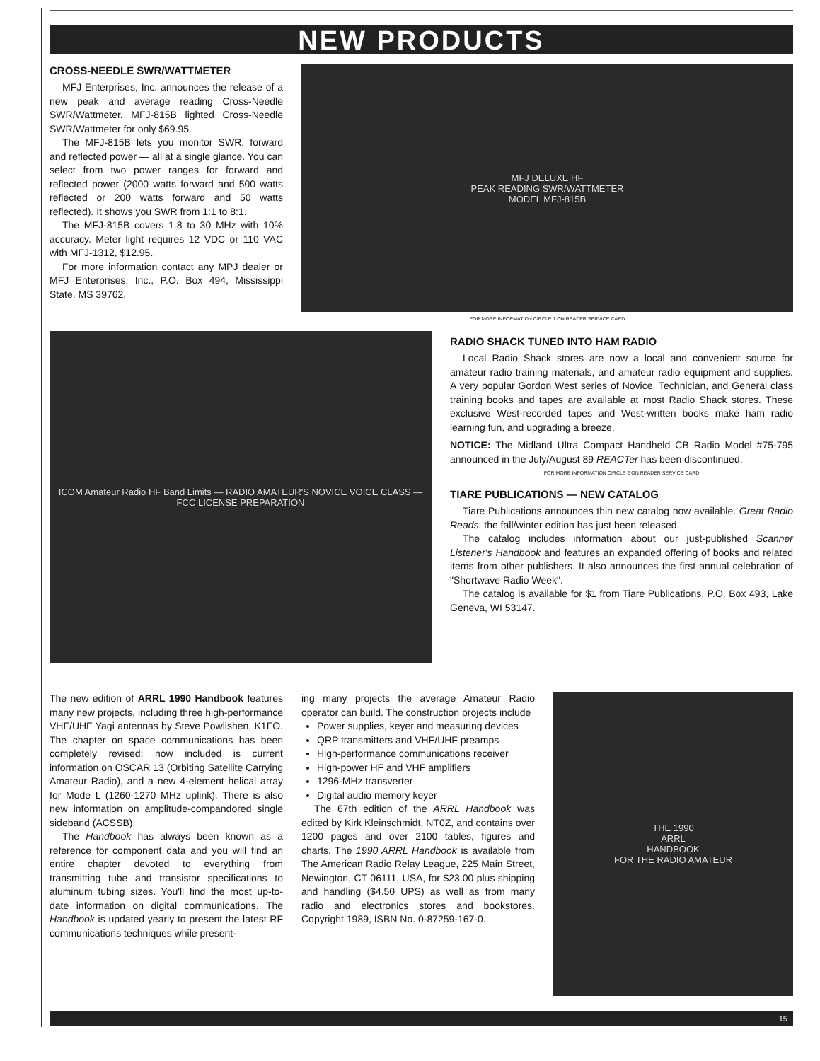NEW PRODUCTS
CROSS-NEEDLE SWR/WATTMETER
MFJ Enterprises, Inc. announces the release of a new peak and average reading Cross-Needle SWR/Wattmeter. MFJ-815B lighted Cross-Needle SWR/Wattmeter for only $69.95.
The MFJ-815B lets you monitor SWR, forward and reflected power — all at a single glance. You can select from two power ranges for forward and reflected power (2000 watts forward and 500 watts reflected or 200 watts forward and 50 watts reflected). It shows you SWR from 1:1 to 8:1.
The MFJ-815B covers 1.8 to 30 MHz with 10% accuracy. Meter light requires 12 VDC or 110 VAC with MFJ-1312, $12.95.
For more information contact any MPJ dealer or MFJ Enterprises, Inc., P.O. Box 494, Mississippi State, MS 39762.
MFJ DELUXE HF
PEAK READING SWR/WATTMETER
MODEL MFJ-815B
FOR MORE INFORMATION CIRCLE 1 ON READER SERVICE CARD
ICOM Amateur Radio HF Band Limits — RADIO AMATEUR'S NOVICE VOICE CLASS — FCC LICENSE PREPARATION
RADIO SHACK TUNED INTO HAM RADIO
Local Radio Shack stores are now a local and convenient source for amateur radio training materials, and amateur radio equipment and supplies. A very popular Gordon West series of Novice, Technician, and General class training books and tapes are available at most Radio Shack stores. These exclusive West-recorded tapes and West-written books make ham radio learning fun, and upgrading a breeze.
NOTICE: The Midland Ultra Compact Handheld CB Radio Model #75-795 announced in the July/August 89 REACTer has been discontinued.
FOR MORE INFORMATION CIRCLE 2 ON READER SERVICE CARD
TIARE PUBLICATIONS — NEW CATALOG
Tiare Publications announces thin new catalog now available. Great Radio Reads, the fall/winter edition has just been released.
The catalog includes information about our just-published Scanner Listener's Handbook and features an expanded offering of books and related items from other publishers. It also announces the first annual celebration of "Shortwave Radio Week".
The catalog is available for $1 from Tiare Publications, P.O. Box 493, Lake Geneva, WI 53147.
The new edition of ARRL 1990 Handbook features many new projects, including three high-performance VHF/UHF Yagi antennas by Steve Powlishen, K1FO. The chapter on space communications has been completely revised; now included is current information on OSCAR 13 (Orbiting Satellite Carrying Amateur Radio), and a new 4-element helical array for Mode L (1260-1270 MHz uplink). There is also new information on amplitude-compandored single sideband (ACSSB).
The Handbook has always been known as a reference for component data and you will find an entire chapter devoted to everything from transmitting tube and transistor specifications to aluminum tubing sizes. You'll find the most up-to-date information on digital communications. The Handbook is updated yearly to present the latest RF communications techniques while present-
ing many projects the average Amateur Radio operator can build. The construction projects include
Power supplies, keyer and measuring devices
QRP transmitters and VHF/UHF preamps
High-performance communications receiver
High-power HF and VHF amplifiers
1296-MHz transverter
Digital audio memory keyer
The 67th edition of the ARRL Handbook was edited by Kirk Kleinschmidt, NT0Z, and contains over 1200 pages and over 2100 tables, figures and charts. The 1990 ARRL Handbook is available from The American Radio Relay League, 225 Main Street, Newington, CT 06111, USA, for $23.00 plus shipping and handling ($4.50 UPS) as well as from many radio and electronics stores and bookstores. Copyright 1989, ISBN No. 0-87259-167-0.
THE 1990
ARRL
HANDBOOK
FOR THE RADIO AMATEUR
15